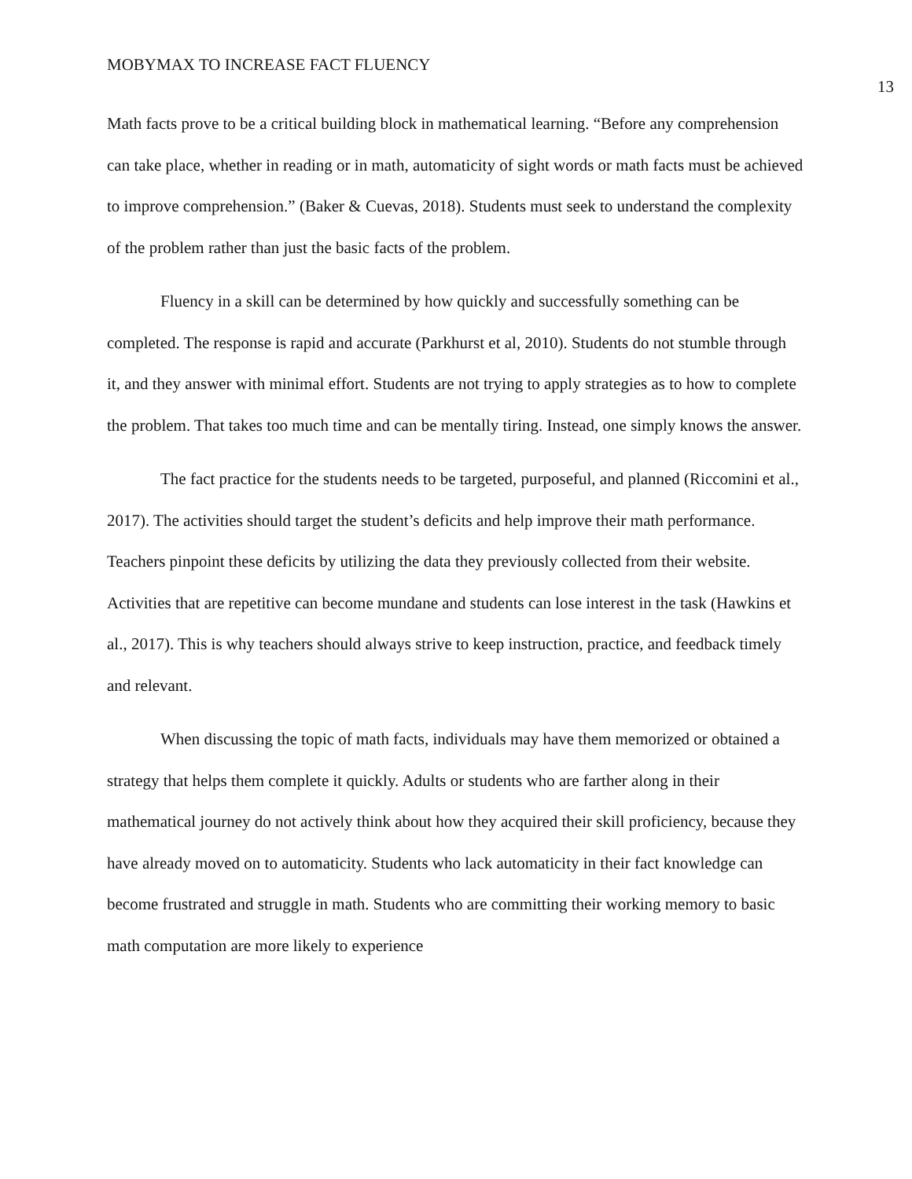MOBYMAX TO INCREASE FACT FLUENCY 13
Math facts prove to be a critical building block in mathematical learning. “Before any comprehension can take place, whether in reading or in math, automaticity of sight words or math facts must be achieved to improve comprehension.” (Baker & Cuevas, 2018). Students must seek to understand the complexity of the problem rather than just the basic facts of the problem.
Fluency in a skill can be determined by how quickly and successfully something can be completed. The response is rapid and accurate (Parkhurst et al, 2010). Students do not stumble through it, and they answer with minimal effort. Students are not trying to apply strategies as to how to complete the problem. That takes too much time and can be mentally tiring. Instead, one simply knows the answer.
The fact practice for the students needs to be targeted, purposeful, and planned (Riccomini et al., 2017). The activities should target the student’s deficits and help improve their math performance. Teachers pinpoint these deficits by utilizing the data they previously collected from their website. Activities that are repetitive can become mundane and students can lose interest in the task (Hawkins et al., 2017). This is why teachers should always strive to keep instruction, practice, and feedback timely and relevant.
When discussing the topic of math facts, individuals may have them memorized or obtained a strategy that helps them complete it quickly. Adults or students who are farther along in their mathematical journey do not actively think about how they acquired their skill proficiency, because they have already moved on to automaticity. Students who lack automaticity in their fact knowledge can become frustrated and struggle in math. Students who are committing their working memory to basic math computation are more likely to experience